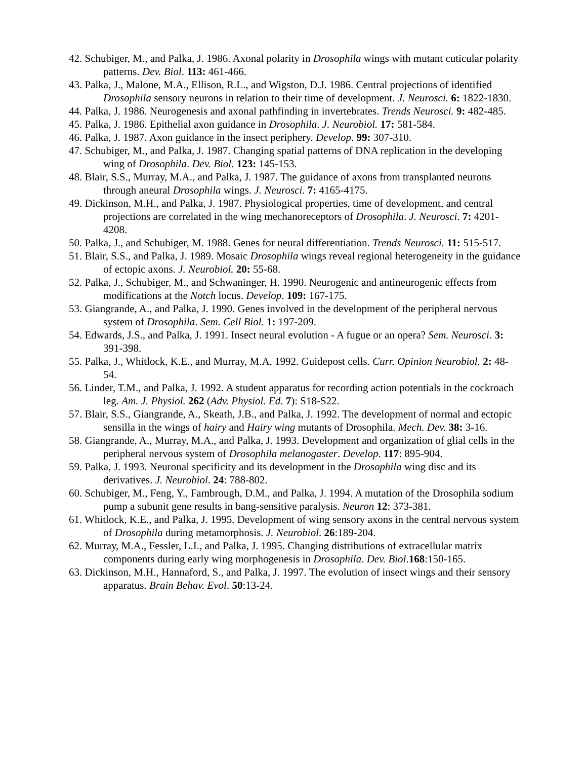42. Schubiger, M., and Palka, J. 1986. Axonal polarity in Drosophila wings with mutant cuticular polarity patterns. Dev. Biol. 113: 461-466.
43. Palka, J., Malone, M.A., Ellison, R.L., and Wigston, D.J. 1986. Central projections of identified Drosophila sensory neurons in relation to their time of development. J. Neurosci. 6: 1822-1830.
44. Palka, J. 1986. Neurogenesis and axonal pathfinding in invertebrates. Trends Neurosci. 9: 482-485.
45. Palka, J. 1986. Epithelial axon guidance in Drosophila. J. Neurobiol. 17: 581-584.
46. Palka, J. 1987. Axon guidance in the insect periphery. Develop. 99: 307-310.
47. Schubiger, M., and Palka, J. 1987. Changing spatial patterns of DNA replication in the developing wing of Drosophila. Dev. Biol. 123: 145-153.
48. Blair, S.S., Murray, M.A., and Palka, J. 1987. The guidance of axons from transplanted neurons through aneural Drosophila wings. J. Neurosci. 7: 4165-4175.
49. Dickinson, M.H., and Palka, J. 1987. Physiological properties, time of development, and central projections are correlated in the wing mechanoreceptors of Drosophila. J. Neurosci. 7: 4201-4208.
50. Palka, J., and Schubiger, M. 1988. Genes for neural differentiation. Trends Neurosci. 11: 515-517.
51. Blair, S.S., and Palka, J. 1989. Mosaic Drosophila wings reveal regional heterogeneity in the guidance of ectopic axons. J. Neurobiol. 20: 55-68.
52. Palka, J., Schubiger, M., and Schwaninger, H. 1990. Neurogenic and antineurogenic effects from modifications at the Notch locus. Develop. 109: 167-175.
53. Giangrande, A., and Palka, J. 1990. Genes involved in the development of the peripheral nervous system of Drosophila. Sem. Cell Biol. 1: 197-209.
54. Edwards, J.S., and Palka, J. 1991. Insect neural evolution - A fugue or an opera? Sem. Neurosci. 3: 391-398.
55. Palka, J., Whitlock, K.E., and Murray, M.A. 1992. Guidepost cells. Curr. Opinion Neurobiol. 2: 48-54.
56. Linder, T.M., and Palka, J. 1992. A student apparatus for recording action potentials in the cockroach leg. Am. J. Physiol. 262 (Adv. Physiol. Ed. 7): S18-S22.
57. Blair, S.S., Giangrande, A., Skeath, J.B., and Palka, J. 1992. The development of normal and ectopic sensilla in the wings of hairy and Hairy wing mutants of Drosophila. Mech. Dev. 38: 3-16.
58. Giangrande, A., Murray, M.A., and Palka, J. 1993. Development and organization of glial cells in the peripheral nervous system of Drosophila melanogaster. Develop. 117: 895-904.
59. Palka, J. 1993. Neuronal specificity and its development in the Drosophila wing disc and its derivatives. J. Neurobiol. 24: 788-802.
60. Schubiger, M., Feng, Y., Fambrough, D.M., and Palka, J. 1994. A mutation of the Drosophila sodium pump a subunit gene results in bang-sensitive paralysis. Neuron 12: 373-381.
61. Whitlock, K.E., and Palka, J. 1995. Development of wing sensory axons in the central nervous system of Drosophila during metamorphosis. J. Neurobiol. 26:189-204.
62. Murray, M.A., Fessler, L.I., and Palka, J. 1995. Changing distributions of extracellular matrix components during early wing morphogenesis in Drosophila. Dev. Biol.168:150-165.
63. Dickinson, M.H., Hannaford, S., and Palka, J. 1997. The evolution of insect wings and their sensory apparatus. Brain Behav. Evol. 50:13-24.